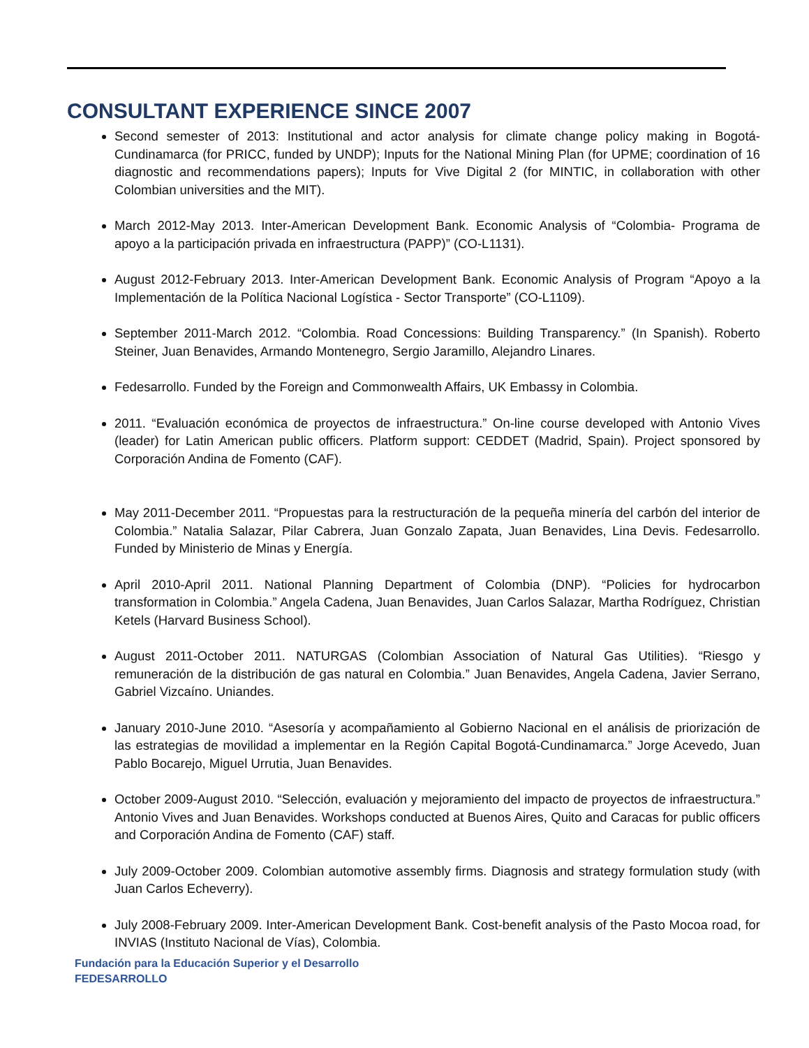CONSULTANT EXPERIENCE SINCE 2007
Second semester of 2013: Institutional and actor analysis for climate change policy making in Bogotá-Cundinamarca (for PRICC, funded by UNDP); Inputs for the National Mining Plan (for UPME; coordination of 16 diagnostic and recommendations papers); Inputs for Vive Digital 2 (for MINTIC, in collaboration with other Colombian universities and the MIT).
March 2012-May 2013. Inter-American Development Bank. Economic Analysis of “Colombia- Programa de apoyo a la participación privada en infraestructura (PAPP)” (CO-L1131).
August 2012-February 2013. Inter-American Development Bank. Economic Analysis of Program “Apoyo a la Implementación de la Política Nacional Logística - Sector Transporte” (CO-L1109).
September 2011-March 2012. “Colombia. Road Concessions: Building Transparency.” (In Spanish). Roberto Steiner, Juan Benavides, Armando Montenegro, Sergio Jaramillo, Alejandro Linares.
Fedesarrollo. Funded by the Foreign and Commonwealth Affairs, UK Embassy in Colombia.
2011. “Evaluación económica de proyectos de infraestructura.” On-line course developed with Antonio Vives (leader) for Latin American public officers. Platform support: CEDDET (Madrid, Spain). Project sponsored by Corporación Andina de Fomento (CAF).
May 2011-December 2011. “Propuestas para la restructuración de la pequeña minería del carbón del interior de Colombia.” Natalia Salazar, Pilar Cabrera, Juan Gonzalo Zapata, Juan Benavides, Lina Devis. Fedesarrollo. Funded by Ministerio de Minas y Energía.
April 2010-April 2011. National Planning Department of Colombia (DNP). “Policies for hydrocarbon transformation in Colombia.” Angela Cadena, Juan Benavides, Juan Carlos Salazar, Martha Rodríguez, Christian Ketels (Harvard Business School).
August 2011-October 2011. NATURGAS (Colombian Association of Natural Gas Utilities). “Riesgo y remuneración de la distribución de gas natural en Colombia.” Juan Benavides, Angela Cadena, Javier Serrano, Gabriel Vizcaíno. Uniandes.
January 2010-June 2010. “Asesoría y acompañamiento al Gobierno Nacional en el análisis de priorización de las estrategias de movilidad a implementar en la Región Capital Bogotá-Cundinamarca.” Jorge Acevedo, Juan Pablo Bocarejo, Miguel Urrutia, Juan Benavides.
October 2009-August 2010. “Selección, evaluación y mejoramiento del impacto de proyectos de infraestructura.” Antonio Vives and Juan Benavides. Workshops conducted at Buenos Aires, Quito and Caracas for public officers and Corporación Andina de Fomento (CAF) staff.
July 2009-October 2009. Colombian automotive assembly firms. Diagnosis and strategy formulation study (with Juan Carlos Echeverry).
July 2008-February 2009. Inter-American Development Bank. Cost-benefit analysis of the Pasto Mocoa road, for INVIAS (Instituto Nacional de Vías), Colombia.
Fundación para la Educación Superior y el Desarrollo
FEDESARROLLO